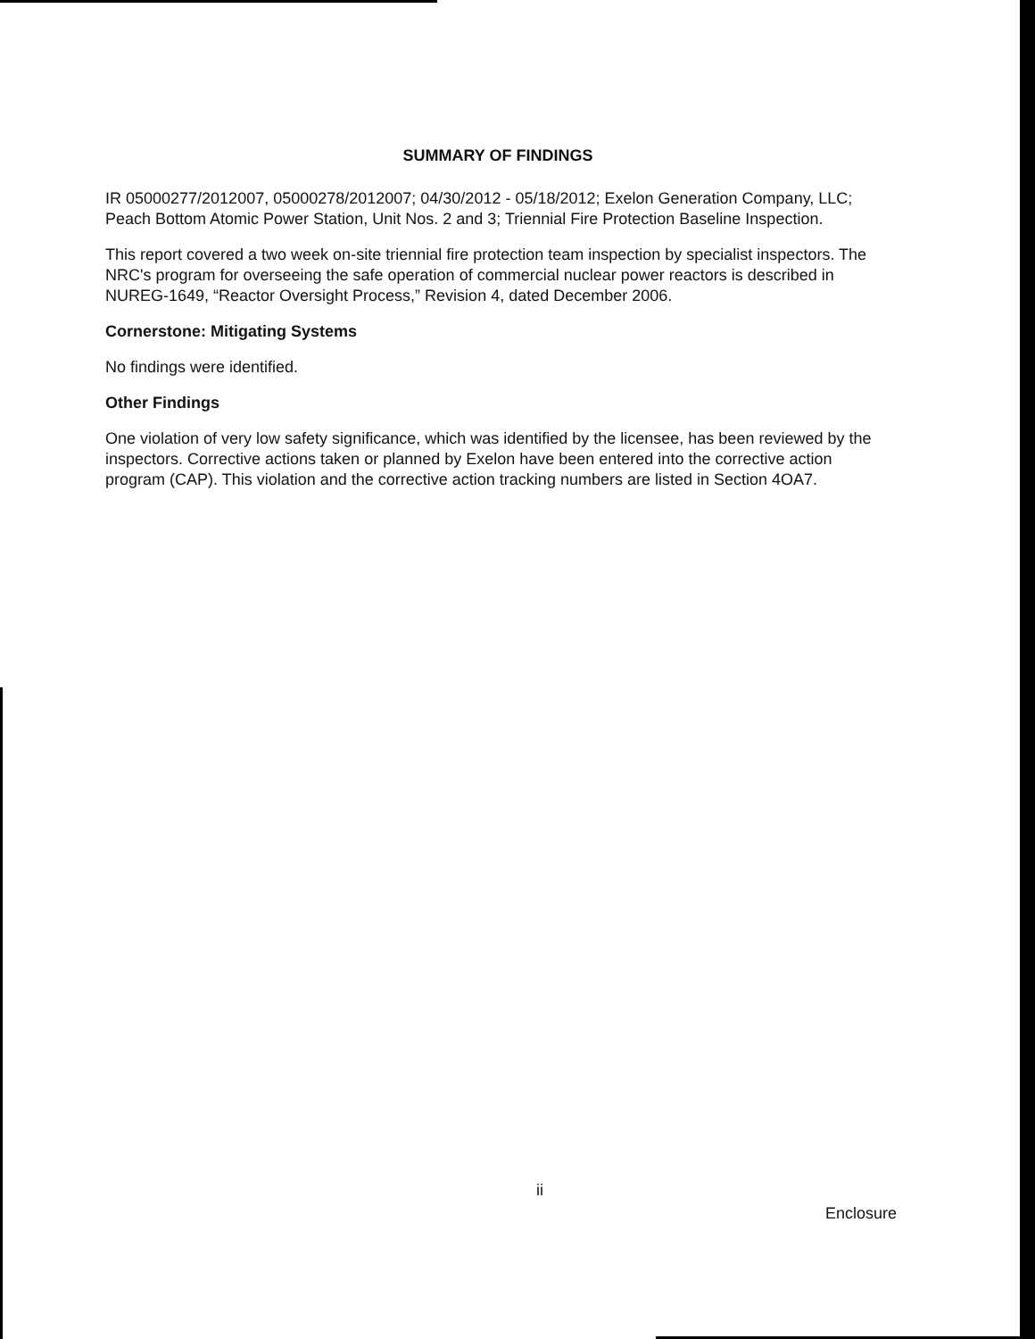SUMMARY OF FINDINGS
IR 05000277/2012007, 05000278/2012007; 04/30/2012 - 05/18/2012; Exelon Generation Company, LLC; Peach Bottom Atomic Power Station, Unit Nos. 2 and 3; Triennial Fire Protection Baseline Inspection.
This report covered a two week on-site triennial fire protection team inspection by specialist inspectors. The NRC's program for overseeing the safe operation of commercial nuclear power reactors is described in NUREG-1649, “Reactor Oversight Process,” Revision 4, dated December 2006.
Cornerstone: Mitigating Systems
No findings were identified.
Other Findings
One violation of very low safety significance, which was identified by the licensee, has been reviewed by the inspectors. Corrective actions taken or planned by Exelon have been entered into the corrective action program (CAP). This violation and the corrective action tracking numbers are listed in Section 4OA7.
ii
Enclosure